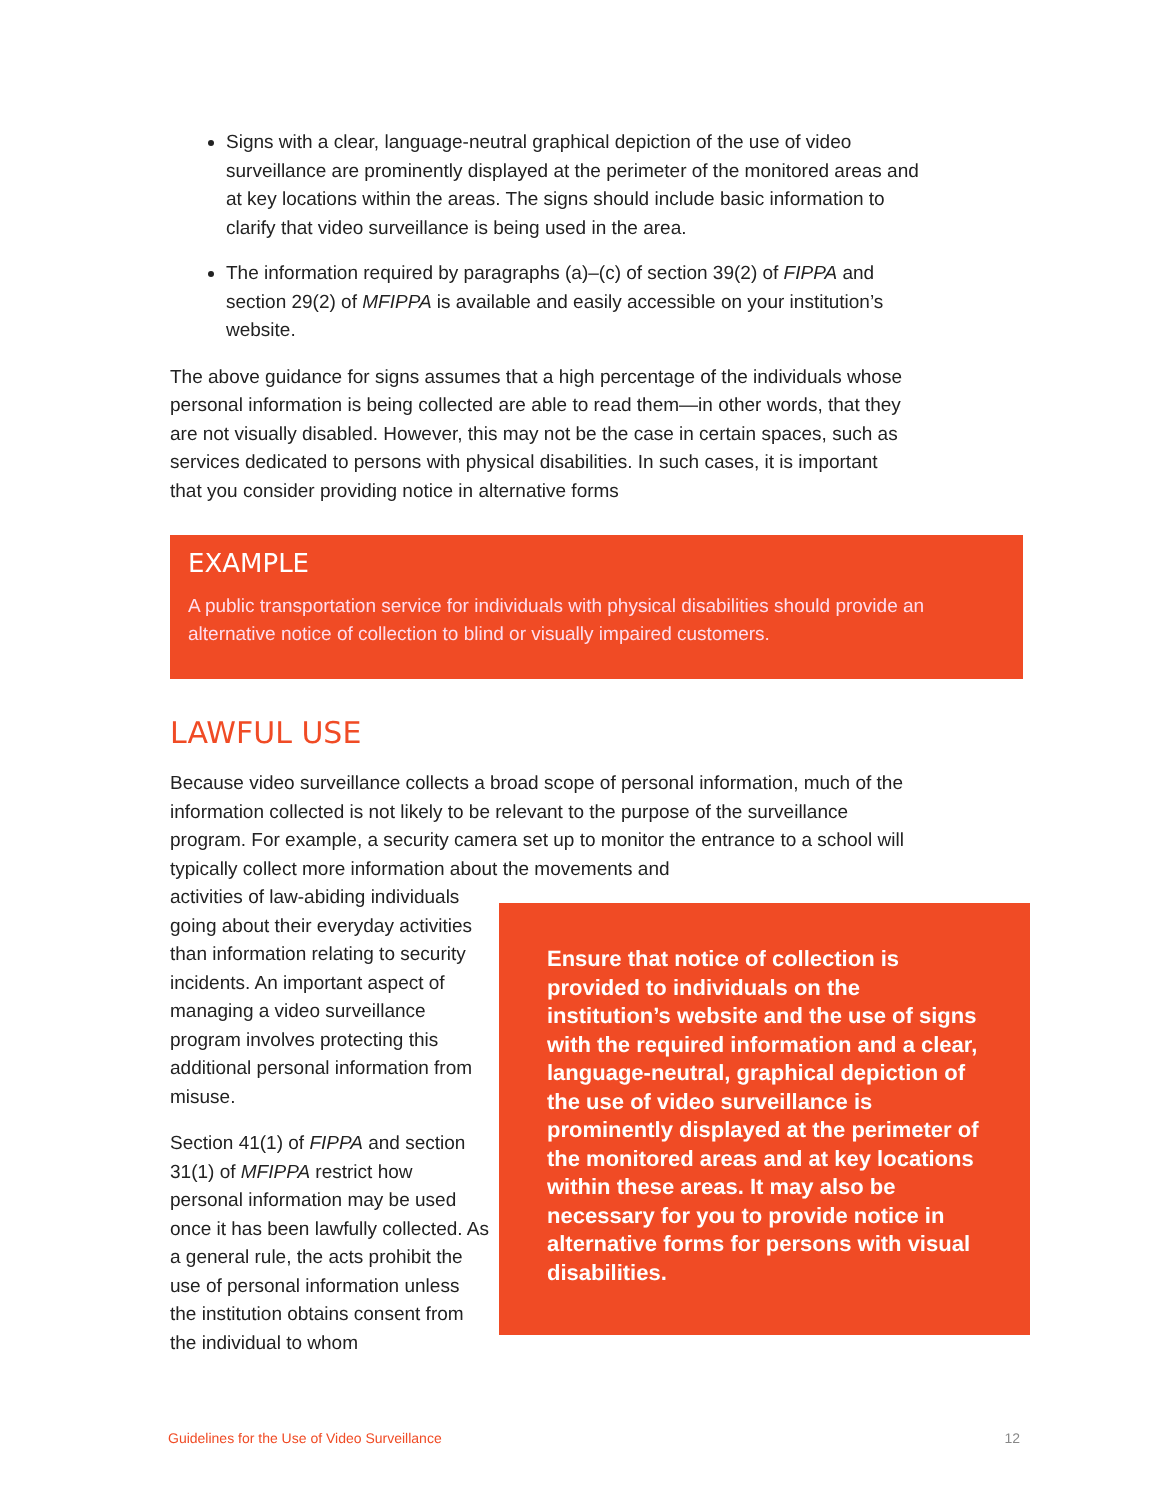Signs with a clear, language-neutral graphical depiction of the use of video surveillance are prominently displayed at the perimeter of the monitored areas and at key locations within the areas. The signs should include basic information to clarify that video surveillance is being used in the area.
The information required by paragraphs (a)–(c) of section 39(2) of FIPPA and section 29(2) of MFIPPA is available and easily accessible on your institution’s website.
The above guidance for signs assumes that a high percentage of the individuals whose personal information is being collected are able to read them—in other words, that they are not visually disabled. However, this may not be the case in certain spaces, such as services dedicated to persons with physical disabilities. In such cases, it is important that you consider providing notice in alternative forms
EXAMPLE
A public transportation service for individuals with physical disabilities should provide an alternative notice of collection to blind or visually impaired customers.
LAWFUL USE
Because video surveillance collects a broad scope of personal information, much of the information collected is not likely to be relevant to the purpose of the surveillance program. For example, a security camera set up to monitor the entrance to a school will typically collect more information about the movements and
activities of law-abiding individuals going about their everyday activities than information relating to security incidents. An important aspect of managing a video surveillance program involves protecting this additional personal information from misuse.
Section 41(1) of FIPPA and section 31(1) of MFIPPA restrict how personal information may be used once it has been lawfully collected. As a general rule, the acts prohibit the use of personal information unless the institution obtains consent from the individual to whom
Ensure that notice of collection is provided to individuals on the institution’s website and the use of signs with the required information and a clear, language-neutral, graphical depiction of the use of video surveillance is prominently displayed at the perimeter of the monitored areas and at key locations within these areas. It may also be necessary for you to provide notice in alternative forms for persons with visual disabilities.
Guidelines for the Use of Video Surveillance 12